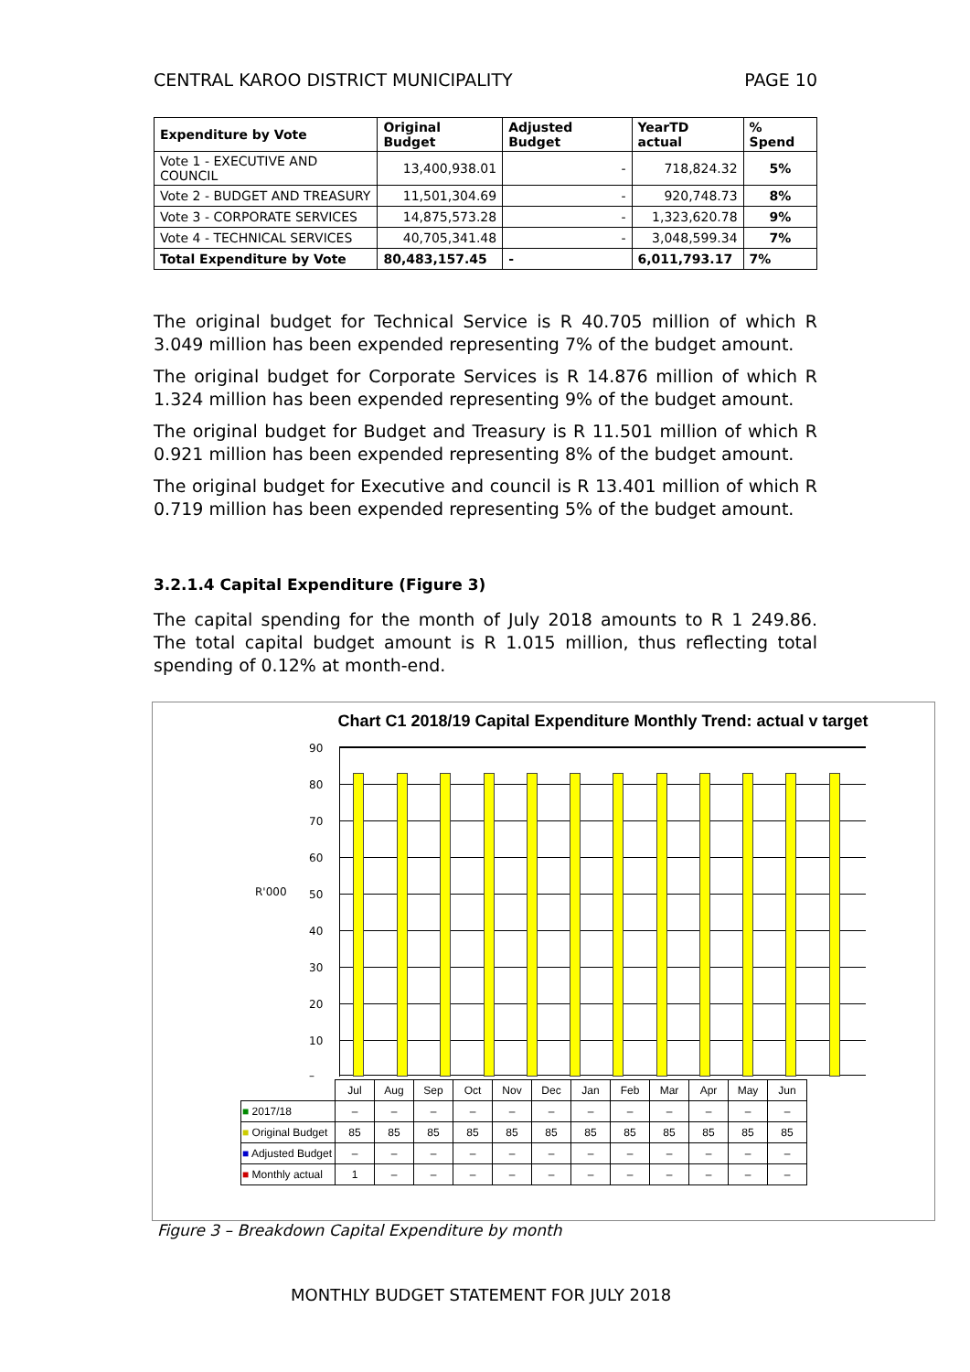CENTRAL KAROO DISTRICT MUNICIPALITY PAGE 10
| Expenditure by Vote | Original Budget | Adjusted Budget | YearTD actual | % Spend |
| --- | --- | --- | --- | --- |
| Vote 1 - EXECUTIVE AND COUNCIL | 13,400,938.01 | - | 718,824.32 | 5% |
| Vote 2 - BUDGET AND TREASURY | 11,501,304.69 | - | 920,748.73 | 8% |
| Vote 3 - CORPORATE SERVICES | 14,875,573.28 | - | 1,323,620.78 | 9% |
| Vote 4 - TECHNICAL SERVICES | 40,705,341.48 | - | 3,048,599.34 | 7% |
| Total Expenditure by Vote | 80,483,157.45 | - | 6,011,793.17 | 7% |
The original budget for Technical Service is R 40.705 million of which R 3.049 million has been expended representing 7% of the budget amount.
The original budget for Corporate Services is R 14.876 million of which R 1.324 million has been expended representing 9% of the budget amount.
The original budget for Budget and Treasury is R 11.501 million of which R 0.921 million has been expended representing 8% of the budget amount.
The original budget for Executive and council is R 13.401 million of which R 0.719 million has been expended representing 5% of the budget amount.
3.2.1.4 Capital Expenditure (Figure 3)
The capital spending for the month of July 2018 amounts to R 1 249.86. The total capital budget amount is R 1.015 million, thus reflecting total spending of 0.12% at month-end.
Chart C1 2018/19 Capital Expenditure Monthly Trend: actual v target
R'000
90
80
70
60
50
40
30
20
10
–
| | Jul | Aug | Sep | Oct | Nov | Dec | Jan | Feb | Mar | Apr | May | Jun |
| ■ 2017/18 | – | – | – | – | – | – | – | – | – | – | – | – |
| ■ Original Budget | 85 | 85 | 85 | 85 | 85 | 85 | 85 | 85 | 85 | 85 | 85 | 85 |
| ■ Adjusted Budget | – | – | – | – | – | – | – | – | – | – | – | – |
| ■ Monthly actual | 1 | – | – | – | – | – | – | – | – | – | – | – |
Figure 3 – Breakdown Capital Expenditure by month
MONTHLY BUDGET STATEMENT FOR JULY 2018